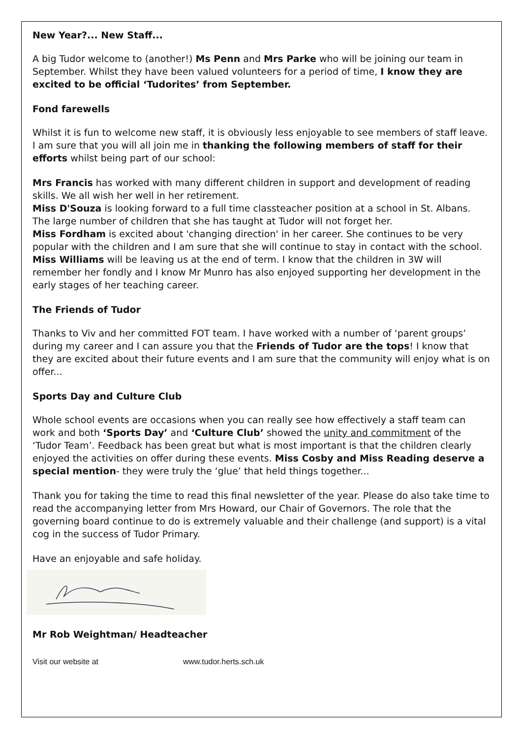New Year?... New Staff...
A big Tudor welcome to (another!) Ms Penn and Mrs Parke who will be joining our team in September. Whilst they have been valued volunteers for a period of time, I know they are excited to be official ‘Tudorites’ from September.
Fond farewells
Whilst it is fun to welcome new staff, it is obviously less enjoyable to see members of staff leave. I am sure that you will all join me in thanking the following members of staff for their efforts whilst being part of our school:
Mrs Francis has worked with many different children in support and development of reading skills. We all wish her well in her retirement.
Miss D'Souza is looking forward to a full time classteacher position at a school in St. Albans. The large number of children that she has taught at Tudor will not forget her.
Miss Fordham is excited about 'changing direction' in her career. She continues to be very popular with the children and I am sure that she will continue to stay in contact with the school.
Miss Williams will be leaving us at the end of term. I know that the children in 3W will remember her fondly and I know Mr Munro has also enjoyed supporting her development in the early stages of her teaching career.
The Friends of Tudor
Thanks to Viv and her committed FOT team. I have worked with a number of ‘parent groups’ during my career and I can assure you that the Friends of Tudor are the tops! I know that they are excited about their future events and I am sure that the community will enjoy what is on offer...
Sports Day and Culture Club
Whole school events are occasions when you can really see how effectively a staff team can work and both ‘Sports Day’ and ‘Culture Club’ showed the unity and commitment of the ‘Tudor Team’. Feedback has been great but what is most important is that the children clearly enjoyed the activities on offer during these events. Miss Cosby and Miss Reading deserve a special mention- they were truly the ‘glue’ that held things together...
Thank you for taking the time to read this final newsletter of the year. Please do also take time to read the accompanying letter from Mrs Howard, our Chair of Governors. The role that the governing board continue to do is extremely valuable and their challenge (and support) is a vital cog in the success of Tudor Primary.
Have an enjoyable and safe holiday.
Mr Rob Weightman/ Headteacher
Visit our website at www.tudor.herts.sch.uk